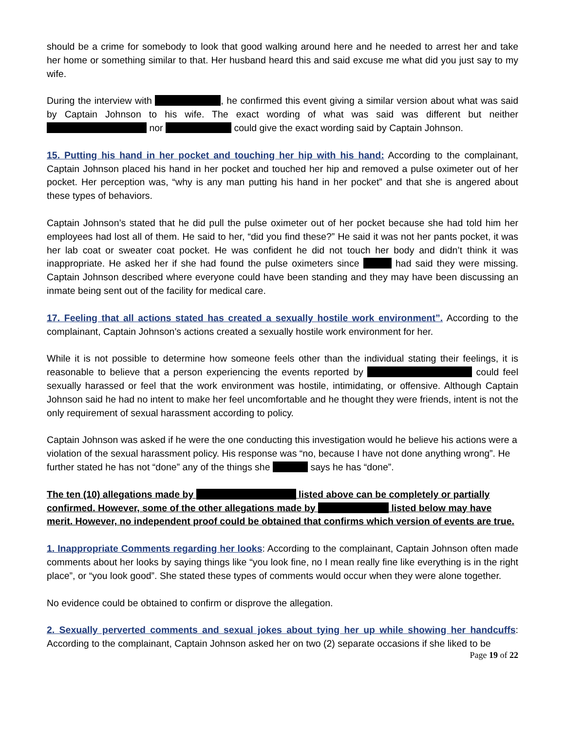should be a crime for somebody to look that good walking around here and he needed to arrest her and take her home or something similar to that. Her husband heard this and said excuse me what did you just say to my wife.
During the interview with , he confirmed this event giving a similar version about what was said by Captain Johnson to his wife. The exact wording of what was said was different but neither nor could give the exact wording said by Captain Johnson.
15. Putting his hand in her pocket and touching her hip with his hand: According to the complainant, Captain Johnson placed his hand in her pocket and touched her hip and removed a pulse oximeter out of her pocket. Her perception was, “why is any man putting his hand in her pocket” and that she is angered about these types of behaviors.
Captain Johnson’s stated that he did pull the pulse oximeter out of her pocket because she had told him her employees had lost all of them. He said to her, “did you find these?” He said it was not her pants pocket, it was her lab coat or sweater coat pocket. He was confident he did not touch her body and didn’t think it was inappropriate. He asked her if she had found the pulse oximeters since had said they were missing. Captain Johnson described where everyone could have been standing and they may have been discussing an inmate being sent out of the facility for medical care.
17. Feeling that all actions stated has created a sexually hostile work environment”. According to the complainant, Captain Johnson’s actions created a sexually hostile work environment for her.
While it is not possible to determine how someone feels other than the individual stating their feelings, it is reasonable to believe that a person experiencing the events reported by could feel sexually harassed or feel that the work environment was hostile, intimidating, or offensive. Although Captain Johnson said he had no intent to make her feel uncomfortable and he thought they were friends, intent is not the only requirement of sexual harassment according to policy.
Captain Johnson was asked if he were the one conducting this investigation would he believe his actions were a violation of the sexual harassment policy. His response was “no, because I have not done anything wrong”. He further stated he has not “done” any of the things she says he has “done”.
The ten (10) allegations made by listed above can be completely or partially confirmed. However, some of the other allegations made by listed below may have merit. However, no independent proof could be obtained that confirms which version of events are true.
1. Inappropriate Comments regarding her looks: According to the complainant, Captain Johnson often made comments about her looks by saying things like “you look fine, no I mean really fine like everything is in the right place”, or “you look good”. She stated these types of comments would occur when they were alone together.
No evidence could be obtained to confirm or disprove the allegation.
2. Sexually perverted comments and sexual jokes about tying her up while showing her handcuffs: According to the complainant, Captain Johnson asked her on two (2) separate occasions if she liked to be
Page 19 of 22